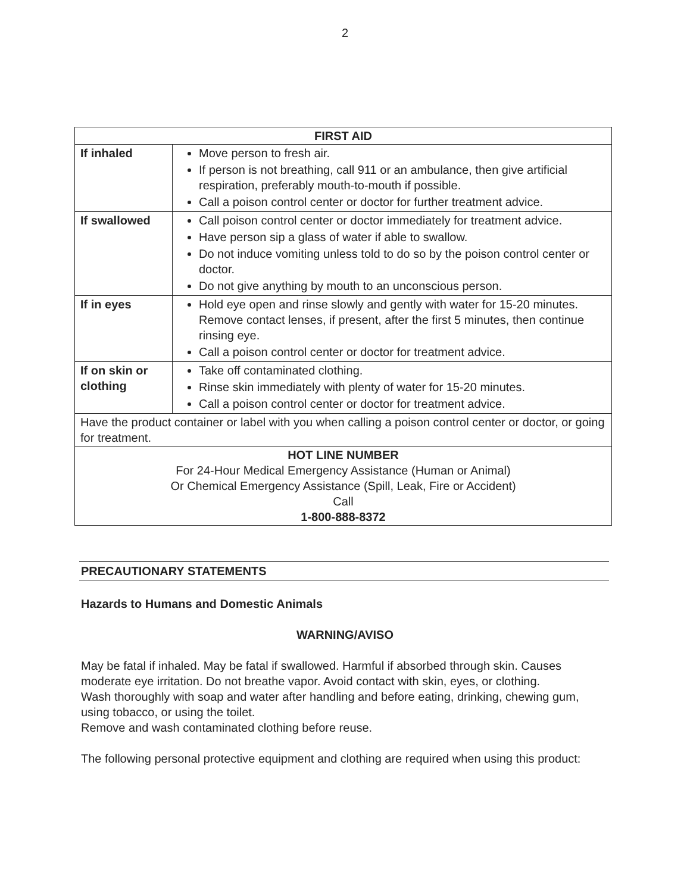2
| FIRST AID | |
| --- | --- |
| If inhaled | Move person to fresh air. If person is not breathing, call 911 or an ambulance, then give artificial respiration, preferably mouth-to-mouth if possible. Call a poison control center or doctor for further treatment advice. |
| If swallowed | Call poison control center or doctor immediately for treatment advice. Have person sip a glass of water if able to swallow. Do not induce vomiting unless told to do so by the poison control center or doctor. Do not give anything by mouth to an unconscious person. |
| If in eyes | Hold eye open and rinse slowly and gently with water for 15-20 minutes. Remove contact lenses, if present, after the first 5 minutes, then continue rinsing eye. Call a poison control center or doctor for treatment advice. |
| If on skin or clothing | Take off contaminated clothing. Rinse skin immediately with plenty of water for 15-20 minutes. Call a poison control center or doctor for treatment advice. |
| Have the product container or label with you when calling a poison control center or doctor, or going for treatment. | |
| HOT LINE NUMBER For 24-Hour Medical Emergency Assistance (Human or Animal) Or Chemical Emergency Assistance (Spill, Leak, Fire or Accident) Call 1-800-888-8372 | |
PRECAUTIONARY STATEMENTS
Hazards to Humans and Domestic Animals
WARNING/AVISO
May be fatal if inhaled. May be fatal if swallowed. Harmful if absorbed through skin. Causes moderate eye irritation. Do not breathe vapor. Avoid contact with skin, eyes, or clothing.
Wash thoroughly with soap and water after handling and before eating, drinking, chewing gum, using tobacco, or using the toilet.
Remove and wash contaminated clothing before reuse.
The following personal protective equipment and clothing are required when using this product: